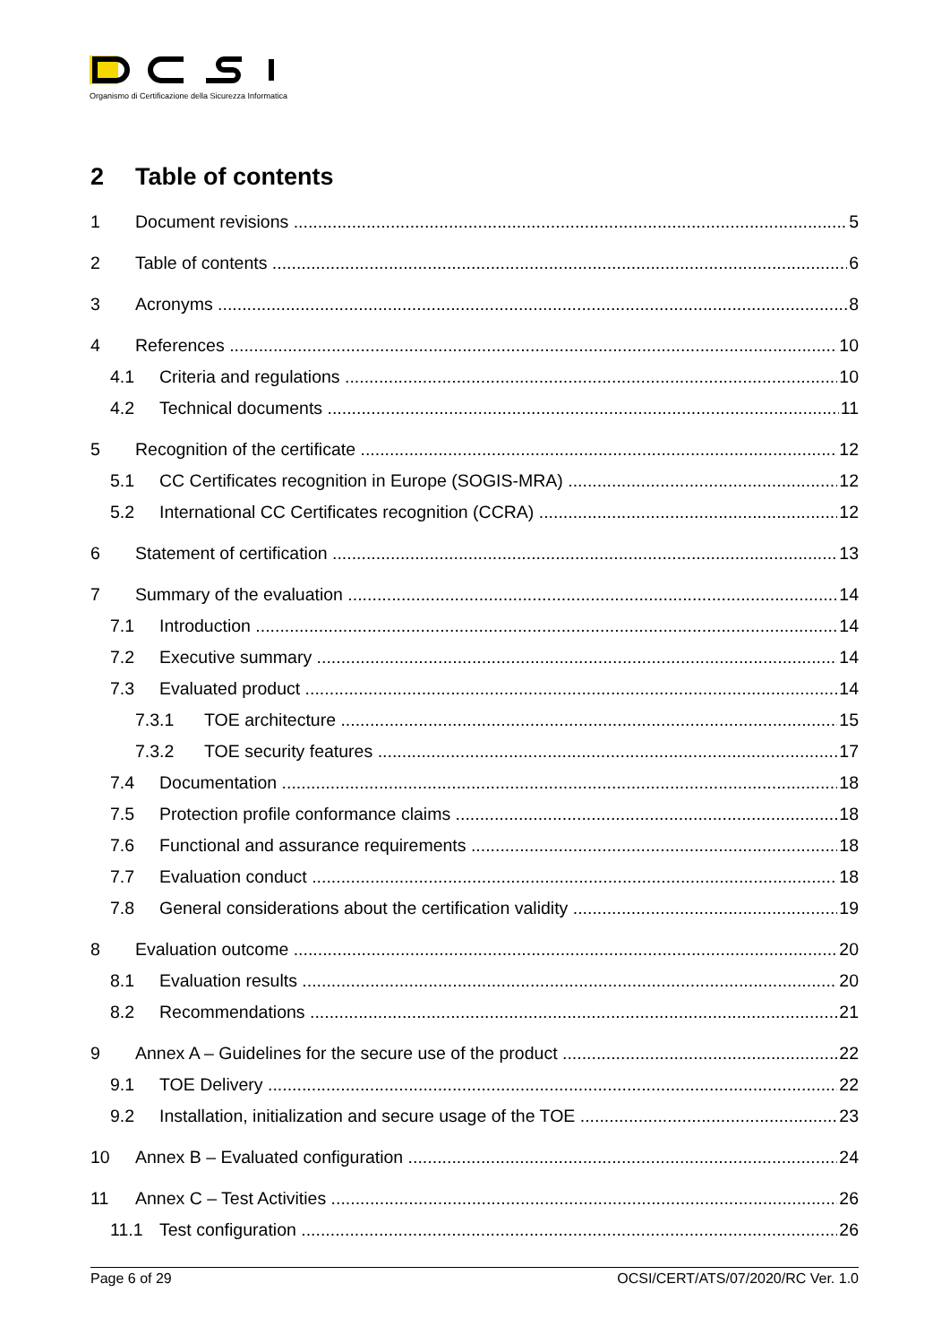Organismo di Certificazione della Sicurezza Informatica
2 Table of contents
1 Document revisions 5
2 Table of contents 6
3 Acronyms 8
4 References 10
4.1 Criteria and regulations 10
4.2 Technical documents 11
5 Recognition of the certificate 12
5.1 CC Certificates recognition in Europe (SOGIS-MRA) 12
5.2 International CC Certificates recognition (CCRA) 12
6 Statement of certification 13
7 Summary of the evaluation 14
7.1 Introduction 14
7.2 Executive summary 14
7.3 Evaluated product 14
7.3.1 TOE architecture 15
7.3.2 TOE security features 17
7.4 Documentation 18
7.5 Protection profile conformance claims 18
7.6 Functional and assurance requirements 18
7.7 Evaluation conduct 18
7.8 General considerations about the certification validity 19
8 Evaluation outcome 20
8.1 Evaluation results 20
8.2 Recommendations 21
9 Annex A – Guidelines for the secure use of the product 22
9.1 TOE Delivery 22
9.2 Installation, initialization and secure usage of the TOE 23
10 Annex B – Evaluated configuration 24
11 Annex C – Test Activities 26
11.1 Test configuration 26
Page 6 of 29 OCSI/CERT/ATS/07/2020/RC Ver. 1.0